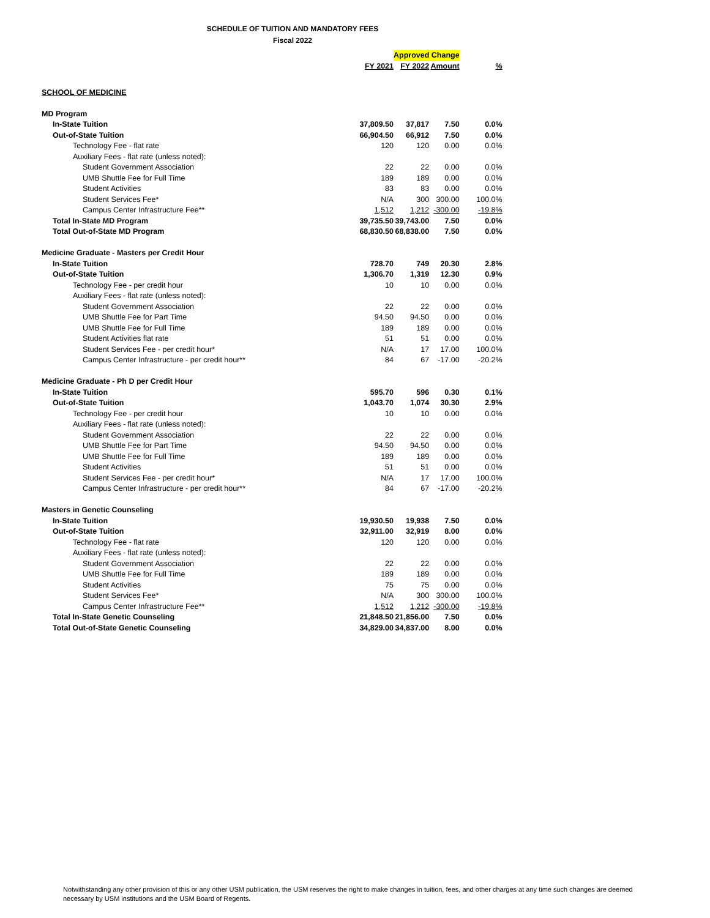SCHEDULE OF TUITION AND MANDATORY FEES
Fiscal 2022
| | | Approved Change | | |
| | FY 2021 | FY 2022 | Amount | % |
| SCHOOL OF MEDICINE | | | | |
| MD Program | | | | |
| In-State Tuition | 37,809.50 | 37,817 | 7.50 | 0.0% |
| Out-of-State Tuition | 66,904.50 | 66,912 | 7.50 | 0.0% |
| Technology Fee - flat rate | 120 | 120 | 0.00 | 0.0% |
| Auxiliary Fees - flat rate (unless noted): | | | | |
| Student Government Association | 22 | 22 | 0.00 | 0.0% |
| UMB Shuttle Fee for Full Time | 189 | 189 | 0.00 | 0.0% |
| Student Activities | 83 | 83 | 0.00 | 0.0% |
| Student Services Fee* | N/A | 300 | 300.00 | 100.0% |
| Campus Center Infrastructure Fee** | 1,512 | 1,212 | -300.00 | -19.8% |
| Total In-State MD Program | 39,735.50 | 39,743.00 | 7.50 | 0.0% |
| Total Out-of-State MD Program | 68,830.50 | 68,838.00 | 7.50 | 0.0% |
| Medicine Graduate - Masters per Credit Hour | | | | |
| In-State Tuition | 728.70 | 749 | 20.30 | 2.8% |
| Out-of-State Tuition | 1,306.70 | 1,319 | 12.30 | 0.9% |
| Technology Fee - per credit hour | 10 | 10 | 0.00 | 0.0% |
| Auxiliary Fees - flat rate (unless noted): | | | | |
| Student Government Association | 22 | 22 | 0.00 | 0.0% |
| UMB Shuttle Fee for Part Time | 94.50 | 94.50 | 0.00 | 0.0% |
| UMB Shuttle Fee for Full Time | 189 | 189 | 0.00 | 0.0% |
| Student Activities flat rate | 51 | 51 | 0.00 | 0.0% |
| Student Services Fee - per credit hour* | N/A | 17 | 17.00 | 100.0% |
| Campus Center Infrastructure - per credit hour** | 84 | 67 | -17.00 | -20.2% |
| Medicine Graduate - Ph D per Credit Hour | | | | |
| In-State Tuition | 595.70 | 596 | 0.30 | 0.1% |
| Out-of-State Tuition | 1,043.70 | 1,074 | 30.30 | 2.9% |
| Technology Fee - per credit hour | 10 | 10 | 0.00 | 0.0% |
| Auxiliary Fees - flat rate (unless noted): | | | | |
| Student Government Association | 22 | 22 | 0.00 | 0.0% |
| UMB Shuttle Fee for Part Time | 94.50 | 94.50 | 0.00 | 0.0% |
| UMB Shuttle Fee for Full Time | 189 | 189 | 0.00 | 0.0% |
| Student Activities | 51 | 51 | 0.00 | 0.0% |
| Student Services Fee - per credit hour* | N/A | 17 | 17.00 | 100.0% |
| Campus Center Infrastructure - per credit hour** | 84 | 67 | -17.00 | -20.2% |
| Masters in Genetic Counseling | | | | |
| In-State Tuition | 19,930.50 | 19,938 | 7.50 | 0.0% |
| Out-of-State Tuition | 32,911.00 | 32,919 | 8.00 | 0.0% |
| Technology Fee - flat rate | 120 | 120 | 0.00 | 0.0% |
| Auxiliary Fees - flat rate (unless noted): | | | | |
| Student Government Association | 22 | 22 | 0.00 | 0.0% |
| UMB Shuttle Fee for Full Time | 189 | 189 | 0.00 | 0.0% |
| Student Activities | 75 | 75 | 0.00 | 0.0% |
| Student Services Fee* | N/A | 300 | 300.00 | 100.0% |
| Campus Center Infrastructure Fee** | 1,512 | 1,212 | -300.00 | -19.8% |
| Total In-State Genetic Counseling | 21,848.50 | 21,856.00 | 7.50 | 0.0% |
| Total Out-of-State Genetic Counseling | 34,829.00 | 34,837.00 | 8.00 | 0.0% |
Notwithstanding any other provision of this or any other USM publication, the USM reserves the right to make changes in tuition, fees, and other charges at any time such changes are deemed necessary by USM institutions and the USM Board of Regents.